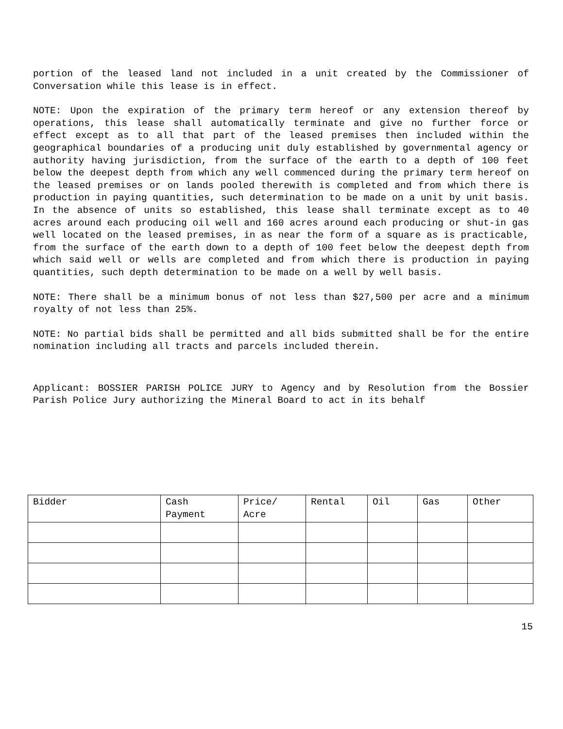portion of the leased land not included in a unit created by the Commissioner of Conversation while this lease is in effect.
NOTE: Upon the expiration of the primary term hereof or any extension thereof by operations, this lease shall automatically terminate and give no further force or effect except as to all that part of the leased premises then included within the geographical boundaries of a producing unit duly established by governmental agency or authority having jurisdiction, from the surface of the earth to a depth of 100 feet below the deepest depth from which any well commenced during the primary term hereof on the leased premises or on lands pooled therewith is completed and from which there is production in paying quantities, such determination to be made on a unit by unit basis. In the absence of units so established, this lease shall terminate except as to 40 acres around each producing oil well and 160 acres around each producing or shut-in gas well located on the leased premises, in as near the form of a square as is practicable, from the surface of the earth down to a depth of 100 feet below the deepest depth from which said well or wells are completed and from which there is production in paying quantities, such depth determination to be made on a well by well basis.
NOTE: There shall be a minimum bonus of not less than $27,500 per acre and a minimum royalty of not less than 25%.
NOTE: No partial bids shall be permitted and all bids submitted shall be for the entire nomination including all tracts and parcels included therein.
Applicant: BOSSIER PARISH POLICE JURY to Agency and by Resolution from the Bossier Parish Police Jury authorizing the Mineral Board to act in its behalf
| Bidder | Cash Payment | Price/ Acre | Rental | Oil | Gas | Other |
| --- | --- | --- | --- | --- | --- | --- |
15